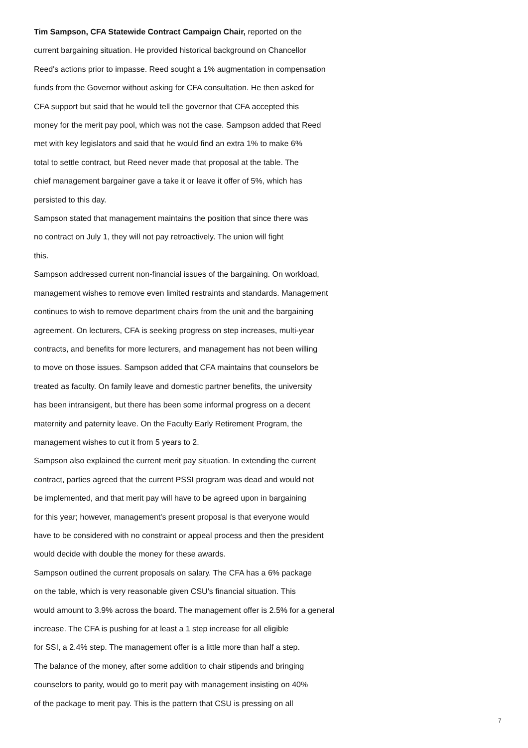Tim Sampson, CFA Statewide Contract Campaign Chair, reported on the
current bargaining situation. He provided historical background on Chancellor
Reed's actions prior to impasse. Reed sought a 1% augmentation in compensation
funds from the Governor without asking for CFA consultation. He then asked for
CFA support but said that he would tell the governor that CFA accepted this
money for the merit pay pool, which was not the case. Sampson added that Reed
met with key legislators and said that he would find an extra 1% to make 6%
total to settle contract, but Reed never made that proposal at the table. The
chief management bargainer gave a take it or leave it offer of 5%, which has
persisted to this day.
Sampson stated that management maintains the position that since there was
no contract on July 1, they will not pay retroactively. The union will fight
this.
Sampson addressed current non-financial issues of the bargaining. On workload,
management wishes to remove even limited restraints and standards. Management
continues to wish to remove department chairs from the unit and the bargaining
agreement. On lecturers, CFA is seeking progress on step increases, multi-year
contracts, and benefits for more lecturers, and management has not been willing
to move on those issues. Sampson added that CFA maintains that counselors be
treated as faculty. On family leave and domestic partner benefits, the university
has been intransigent, but there has been some informal progress on a decent
maternity and paternity leave. On the Faculty Early Retirement Program, the
management wishes to cut it from 5 years to 2.
Sampson also explained the current merit pay situation. In extending the current
contract, parties agreed that the current PSSI program was dead and would not
be implemented, and that merit pay will have to be agreed upon in bargaining
for this year; however, management's present proposal is that everyone would
have to be considered with no constraint or appeal process and then the president
would decide with double the money for these awards.
Sampson outlined the current proposals on salary. The CFA has a 6% package
on the table, which is very reasonable given CSU's financial situation. This
would amount to 3.9% across the board. The management offer is 2.5% for a general
increase. The CFA is pushing for at least a 1 step increase for all eligible
for SSI, a 2.4% step. The management offer is a little more than half a step.
The balance of the money, after some addition to chair stipends and bringing
counselors to parity, would go to merit pay with management insisting on 40%
of the package to merit pay. This is the pattern that CSU is pressing on all
7